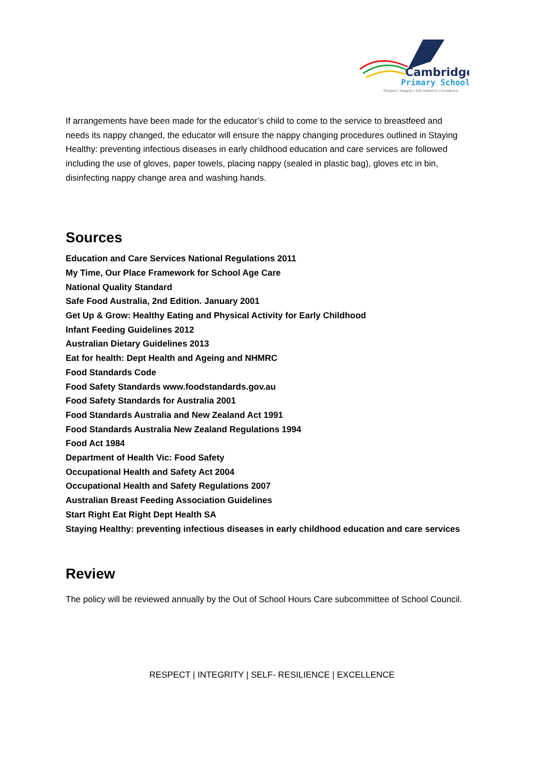Cambridge
Primary School
Respect | Integrity | Self-resilience | Excellence
If arrangements have been made for the educator’s child to come to the service to breastfeed and needs its nappy changed, the educator will ensure the nappy changing procedures outlined in Staying Healthy: preventing infectious diseases in early childhood education and care services are followed including the use of gloves, paper towels, placing nappy (sealed in plastic bag), gloves etc in bin, disinfecting nappy change area and washing hands.
Sources
Education and Care Services National Regulations 2011
My Time, Our Place Framework for School Age Care
National Quality Standard
Safe Food Australia, 2nd Edition. January 2001
Get Up & Grow: Healthy Eating and Physical Activity for Early Childhood
Infant Feeding Guidelines 2012
Australian Dietary Guidelines 2013
Eat for health: Dept Health and Ageing and NHMRC
Food Standards Code
Food Safety Standards www.foodstandards.gov.au
Food Safety Standards for Australia 2001
Food Standards Australia and New Zealand Act 1991
Food Standards Australia New Zealand Regulations 1994
Food Act 1984
Department of Health Vic: Food Safety
Occupational Health and Safety Act 2004
Occupational Health and Safety Regulations 2007
Australian Breast Feeding Association Guidelines
Start Right Eat Right Dept Health SA
Staying Healthy: preventing infectious diseases in early childhood education and care services
Review
The policy will be reviewed annually by the Out of School Hours Care subcommittee of School Council.
RESPECT | INTEGRITY | SELF- RESILIENCE | EXCELLENCE